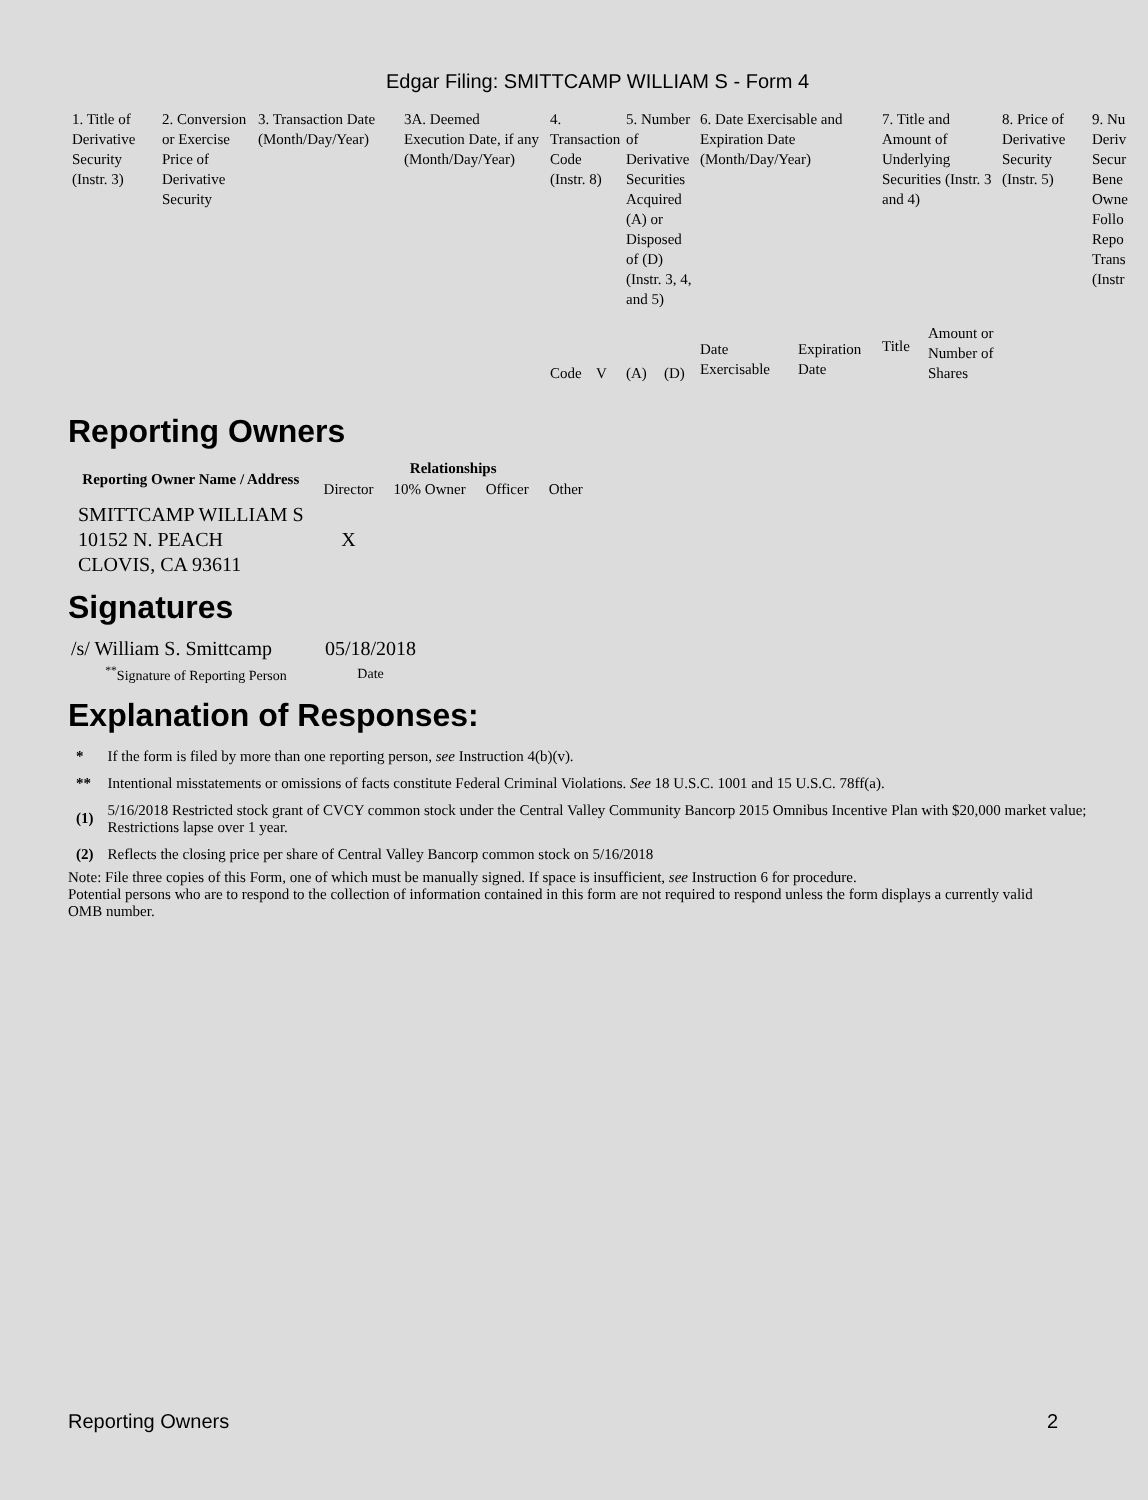Edgar Filing: SMITTCAMP WILLIAM S - Form 4
| 1. Title of Derivative Security (Instr. 3) | 2. Conversion or Exercise Price of Derivative Security | 3. Transaction Date (Month/Day/Year) | 3A. Deemed Execution Date, if any (Month/Day/Year) | 4. Transaction Code (Instr. 8) | | 5. Number of Derivative Securities Acquired (A) or Disposed of (D) (Instr. 3, 4, and 5) | | 6. Date Exercisable and Expiration Date (Month/Day/Year) | | 7. Title and Amount of Underlying Securities (Instr. 3 and 4) | | 8. Price of Derivative Security (Instr. 5) | 9. Nu Deriv Secur Bene Owne Follo Repo Trans (Instr |
| | | | | Code | V | (A) | (D) | Date Exercisable | Expiration Date | Title | Amount or Number of Shares | | |
Reporting Owners
| Reporting Owner Name / Address | Relationships | | | |
| --- | --- | --- | --- | --- |
| | Director | 10% Owner | Officer | Other |
| SMITTCAMP WILLIAM S 10152 N. PEACH CLOVIS, CA 93611 | X | | | |
Signatures
| /s/ William S. Smittcamp | 05/18/2018 |
| <sup>**</sup> Signature of Reporting Person | Date |
Explanation of Responses:
| * | If the form is filed by more than one reporting person, see Instruction 4(b)(v). |
| ** | Intentional misstatements or omissions of facts constitute Federal Criminal Violations. See 18 U.S.C. 1001 and 15 U.S.C. 78ff(a). |
| (1) | 5/16/2018 Restricted stock grant of CVCY common stock under the Central Valley Community Bancorp 2015 Omnibus Incentive Plan with $20,000 market value; Restrictions lapse over 1 year. |
| (2) | Reflects the closing price per share of Central Valley Bancorp common stock on 5/16/2018 |
Note: File three copies of this Form, one of which must be manually signed. If space is insufficient, see Instruction 6 for procedure.
Potential persons who are to respond to the collection of information contained in this form are not required to respond unless the form displays a currently valid OMB number.
Reporting Owners 2